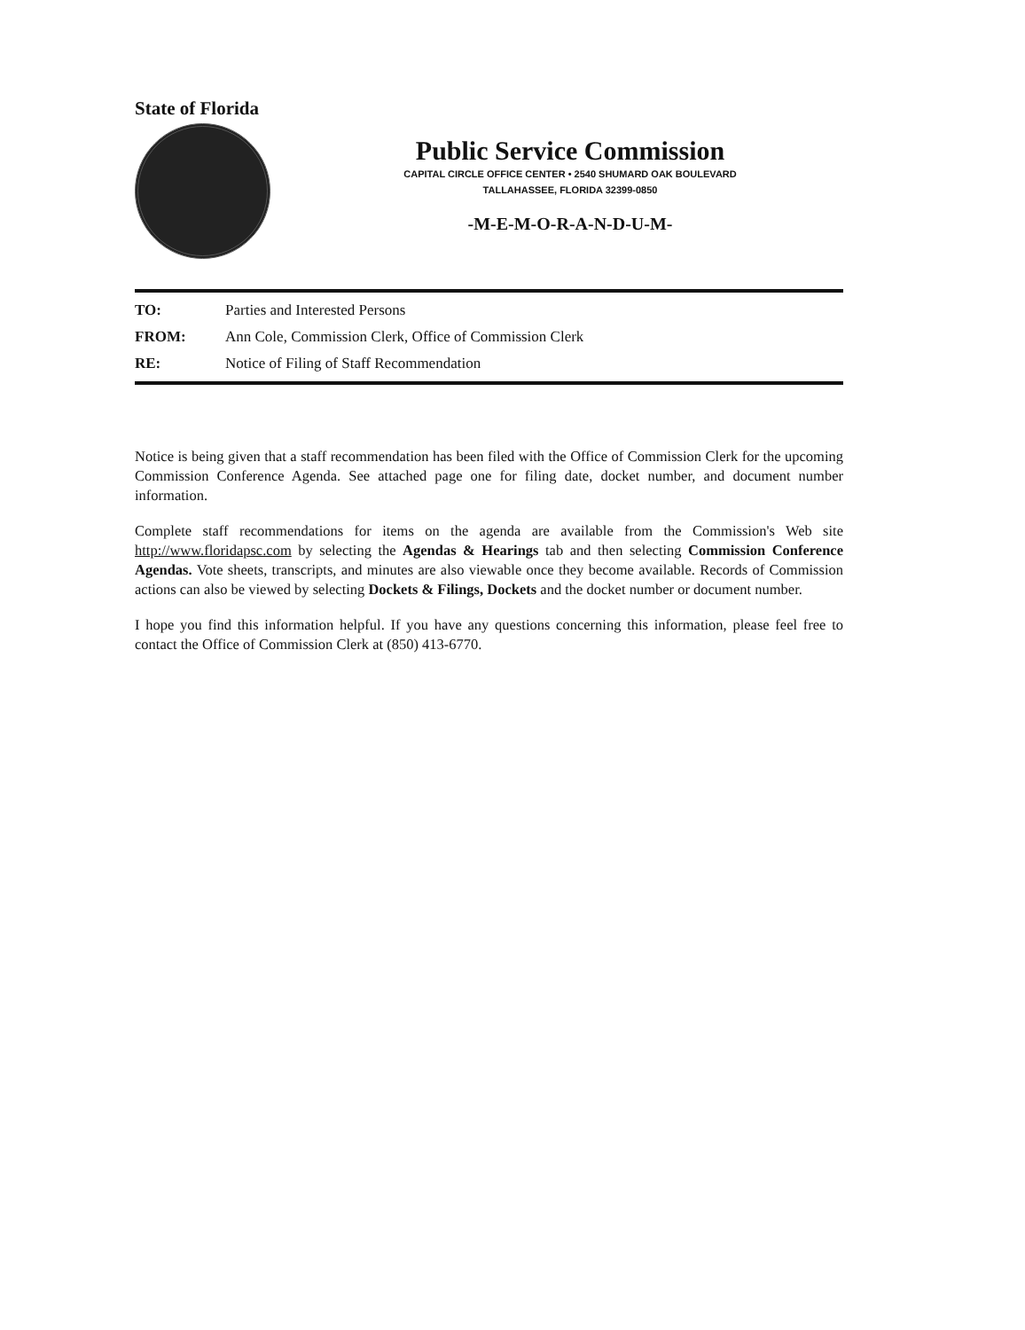State of Florida
Public Service Commission
CAPITAL CIRCLE OFFICE CENTER • 2540 SHUMARD OAK BOULEVARD
TALLAHASSEE, FLORIDA 32399-0850
-M-E-M-O-R-A-N-D-U-M-
TO: Parties and Interested Persons
FROM: Ann Cole, Commission Clerk, Office of Commission Clerk
RE: Notice of Filing of Staff Recommendation
Notice is being given that a staff recommendation has been filed with the Office of Commission Clerk for the upcoming Commission Conference Agenda. See attached page one for filing date, docket number, and document number information.
Complete staff recommendations for items on the agenda are available from the Commission's Web site http://www.floridapsc.com by selecting the Agendas & Hearings tab and then selecting Commission Conference Agendas. Vote sheets, transcripts, and minutes are also viewable once they become available. Records of Commission actions can also be viewed by selecting Dockets & Filings, Dockets and the docket number or document number.
I hope you find this information helpful. If you have any questions concerning this information, please feel free to contact the Office of Commission Clerk at (850) 413-6770.